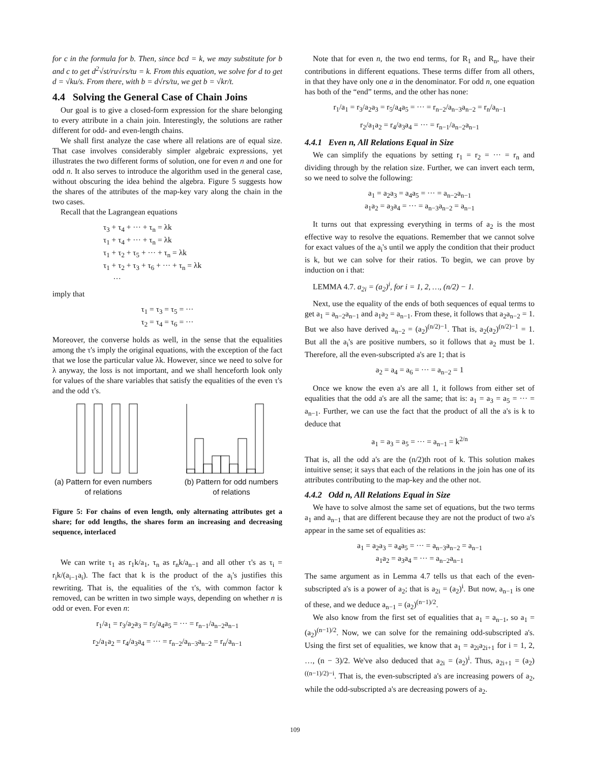for c in the formula for b. Then, since bcd = k, we may substitute for b and c to get d<sup>2</sup>√st/ru√rs/tu = k. From this equation, we solve for d to get d = √ku/s. From there, with b = d√rs/tu, we get b = √kr/t.
4.4 Solving the General Case of Chain Joins
Our goal is to give a closed-form expression for the share belonging to every attribute in a chain join. Interestingly, the solutions are rather different for odd- and even-length chains.
We shall first analyze the case where all relations are of equal size. That case involves considerably simpler algebraic expressions, yet illustrates the two different forms of solution, one for even n and one for odd n. It also serves to introduce the algorithm used in the general case, without obscuring the idea behind the algebra. Figure 5 suggests how the shares of the attributes of the map-key vary along the chain in the two cases.
Recall that the Lagrangean equations
τ<sub>3</sub> + τ<sub>4</sub> + ··· + τ<sub>n</sub> = λk
τ<sub>1</sub> + τ<sub>4</sub> + ··· + τ<sub>n</sub> = λk
τ<sub>1</sub> + τ<sub>2</sub> + τ<sub>5</sub> + ··· + τ<sub>n</sub> = λk
τ<sub>1</sub> + τ<sub>2</sub> + τ<sub>3</sub> + τ<sub>6</sub> + ··· + τ<sub>n</sub> = λk
···
imply that
τ<sub>1</sub> = τ<sub>3</sub> = τ<sub>5</sub> = ···
τ<sub>2</sub> = τ<sub>4</sub> = τ<sub>6</sub> = ···
Moreover, the converse holds as well, in the sense that the equalities among the τ's imply the original equations, with the exception of the fact that we lose the particular value λk. However, since we need to solve for λ anyway, the loss is not important, and we shall henceforth look only for values of the share variables that satisfy the equalities of the even τ's and the odd τ's.
(a) Pattern for even numbers of relations
(b) Pattern for odd numbers of relations
Figure 5: For chains of even length, only alternating attributes get a share; for odd lengths, the shares form an increasing and decreasing sequence, interlaced
We can write τ<sub>1</sub> as r<sub>1</sub>k/a<sub>1</sub>, τ<sub>n</sub> as r<sub>n</sub>k/a<sub>n−1</sub> and all other τ's as τ<sub>i</sub> = r<sub>i</sub>k/(a<sub>i−1</sub>a<sub>i</sub>). The fact that k is the product of the a<sub>i</sub>'s justifies this rewriting. That is, the equalities of the τ's, with common factor k removed, can be written in two simple ways, depending on whether n is odd or even. For even n:
r<sub>1</sub>/a<sub>1</sub> = r<sub>3</sub>/a<sub>2</sub>a<sub>3</sub> = r<sub>5</sub>/a<sub>4</sub>a<sub>5</sub> = ··· = r<sub>n−1</sub>/a<sub>n−2</sub>a<sub>n−1</sub>
r<sub>2</sub>/a<sub>1</sub>a<sub>2</sub> = r<sub>4</sub>/a<sub>3</sub>a<sub>4</sub> = ··· = r<sub>n−2</sub>/a<sub>n−3</sub>a<sub>n−2</sub> = r<sub>n</sub>/a<sub>n−1</sub>
Note that for even n, the two end terms, for R<sub>1</sub> and R<sub>n</sub>, have their contributions in different equations. These terms differ from all others, in that they have only one a in the denominator. For odd n, one equation has both of the “end” terms, and the other has none:
r<sub>1</sub>/a<sub>1</sub> = r<sub>3</sub>/a<sub>2</sub>a<sub>3</sub> = r<sub>5</sub>/a<sub>4</sub>a<sub>5</sub> = ··· = r<sub>n−2</sub>/a<sub>n−3</sub>a<sub>n−2</sub> = r<sub>n</sub>/a<sub>n−1</sub>
r<sub>2</sub>/a<sub>1</sub>a<sub>2</sub> = r<sub>4</sub>/a<sub>3</sub>a<sub>4</sub> = ··· = r<sub>n−1</sub>/a<sub>n−2</sub>a<sub>n−1</sub>
4.4.1 Even n, All Relations Equal in Size
We can simplify the equations by setting r<sub>1</sub> = r<sub>2</sub> = ··· = r<sub>n</sub> and dividing through by the relation size. Further, we can invert each term, so we need to solve the following:
a<sub>1</sub> = a<sub>2</sub>a<sub>3</sub> = a<sub>4</sub>a<sub>5</sub> = ··· = a<sub>n−2</sub>a<sub>n−1</sub>
a<sub>1</sub>a<sub>2</sub> = a<sub>3</sub>a<sub>4</sub> = ··· = a<sub>n−3</sub>a<sub>n−2</sub> = a<sub>n−1</sub>
It turns out that expressing everything in terms of a<sub>2</sub> is the most effective way to resolve the equations. Remember that we cannot solve for exact values of the a<sub>i</sub>'s until we apply the condition that their product is k, but we can solve for their ratios. To begin, we can prove by induction on i that:
LEMMA 4.7. a<sub>2i</sub> = (a<sub>2</sub>)<sup>i</sup>, for i = 1, 2, …, (n/2) − 1.
Next, use the equality of the ends of both sequences of equal terms to get a<sub>1</sub> = a<sub>n−2</sub>a<sub>n−1</sub> and a<sub>1</sub>a<sub>2</sub> = a<sub>n−1</sub>. From these, it follows that a<sub>2</sub>a<sub>n−2</sub> = 1. But we also have derived a<sub>n−2</sub> = (a<sub>2</sub>)<sup>(n/2)−1</sup>. That is, a<sub>2</sub>(a<sub>2</sub>)<sup>(n/2)−1</sup> = 1. But all the a<sub>i</sub>'s are positive numbers, so it follows that a<sub>2</sub> must be 1. Therefore, all the even-subscripted a's are 1; that is
a<sub>2</sub> = a<sub>4</sub> = a<sub>6</sub> = ··· = a<sub>n−2</sub> = 1
Once we know the even a's are all 1, it follows from either set of equalities that the odd a's are all the same; that is: a<sub>1</sub> = a<sub>3</sub> = a<sub>5</sub> = ··· = a<sub>n−1</sub>. Further, we can use the fact that the product of all the a's is k to deduce that
a<sub>1</sub> = a<sub>3</sub> = a<sub>5</sub> = ··· = a<sub>n−1</sub> = k<sup>2/n</sup>
That is, all the odd a's are the (n/2)th root of k. This solution makes intuitive sense; it says that each of the relations in the join has one of its attributes contributing to the map-key and the other not.
4.4.2 Odd n, All Relations Equal in Size
We have to solve almost the same set of equations, but the two terms a<sub>1</sub> and a<sub>n−1</sub> that are different because they are not the product of two a's appear in the same set of equalities as:
a<sub>1</sub> = a<sub>2</sub>a<sub>3</sub> = a<sub>4</sub>a<sub>5</sub> = ··· = a<sub>n−3</sub>a<sub>n−2</sub> = a<sub>n−1</sub>
a<sub>1</sub>a<sub>2</sub> = a<sub>3</sub>a<sub>4</sub> = ··· = a<sub>n−2</sub>a<sub>n−1</sub>
The same argument as in Lemma 4.7 tells us that each of the even-subscripted a's is a power of a<sub>2</sub>; that is a<sub>2i</sub> = (a<sub>2</sub>)<sup>i</sup>. But now, a<sub>n−1</sub> is one of these, and we deduce a<sub>n−1</sub> = (a<sub>2</sub>)<sup>(n−1)/2</sup>.
We also know from the first set of equalities that a<sub>1</sub> = a<sub>n−1</sub>, so a<sub>1</sub> = (a<sub>2</sub>)<sup>(n−1)/2</sup>. Now, we can solve for the remaining odd-subscripted a's. Using the first set of equalities, we know that a<sub>1</sub> = a<sub>2i</sub>a<sub>2i+1</sub> for i = 1, 2, …, (n − 3)/2. We've also deduced that a<sub>2i</sub> = (a<sub>2</sub>)<sup>i</sup>. Thus, a<sub>2i+1</sub> = (a<sub>2</sub>)<sup>((n−1)/2)−i</sup>. That is, the even-subscripted a's are increasing powers of a<sub>2</sub>, while the odd-subscripted a's are decreasing powers of a<sub>2</sub>.
109